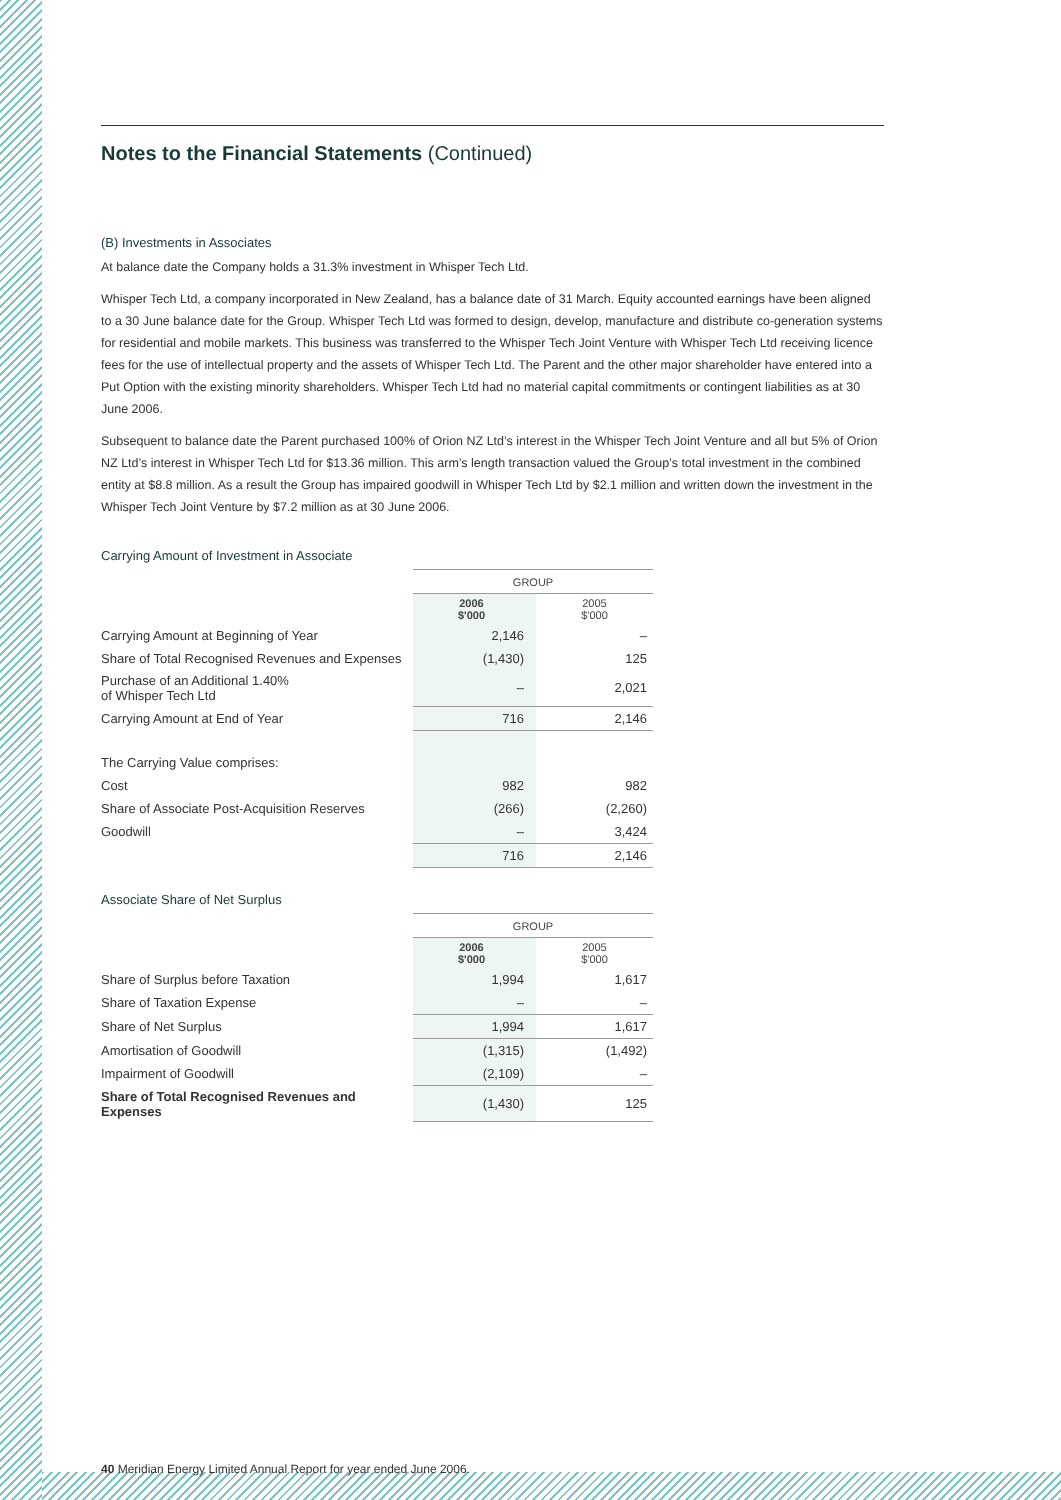Notes to the Financial Statements (Continued)
(B) Investments in Associates
At balance date the Company holds a 31.3% investment in Whisper Tech Ltd.
Whisper Tech Ltd, a company incorporated in New Zealand, has a balance date of 31 March. Equity accounted earnings have been aligned to a 30 June balance date for the Group. Whisper Tech Ltd was formed to design, develop, manufacture and distribute co-generation systems for residential and mobile markets. This business was transferred to the Whisper Tech Joint Venture with Whisper Tech Ltd receiving licence fees for the use of intellectual property and the assets of Whisper Tech Ltd. The Parent and the other major shareholder have entered into a Put Option with the existing minority shareholders. Whisper Tech Ltd had no material capital commitments or contingent liabilities as at 30 June 2006.
Subsequent to balance date the Parent purchased 100% of Orion NZ Ltd’s interest in the Whisper Tech Joint Venture and all but 5% of Orion NZ Ltd’s interest in Whisper Tech Ltd for $13.36 million. This arm’s length transaction valued the Group’s total investment in the combined entity at $8.8 million. As a result the Group has impaired goodwill in Whisper Tech Ltd by $2.1 million and written down the investment in the Whisper Tech Joint Venture by $7.2 million as at 30 June 2006.
Carrying Amount of Investment in Associate
| | GROUP | |
| | 2006 $'000 | 2005 $'000 |
| Carrying Amount at Beginning of Year | 2,146 | – |
| Share of Total Recognised Revenues and Expenses | (1,430) | 125 |
| Purchase of an Additional 1.40% of Whisper Tech Ltd | – | 2,021 |
| Carrying Amount at End of Year | 716 | 2,146 |
| The Carrying Value comprises: | | |
| Cost | 982 | 982 |
| Share of Associate Post-Acquisition Reserves | (266) | (2,260) |
| Goodwill | – | 3,424 |
| | 716 | 2,146 |
Associate Share of Net Surplus
| | GROUP | |
| | 2006 $'000 | 2005 $'000 |
| Share of Surplus before Taxation | 1,994 | 1,617 |
| Share of Taxation Expense | – | – |
| Share of Net Surplus | 1,994 | 1,617 |
| Amortisation of Goodwill | (1,315) | (1,492) |
| Impairment of Goodwill | (2,109) | – |
| Share of Total Recognised Revenues and Expenses | (1,430) | 125 |
40 Meridian Energy Limited Annual Report for year ended June 2006.